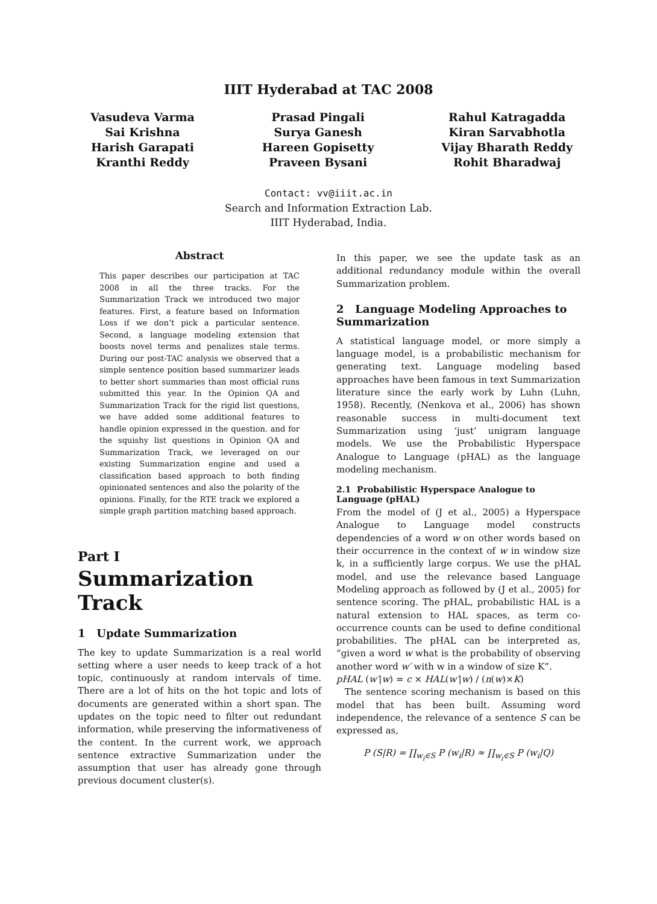IIIT Hyderabad at TAC 2008
Vasudeva Varma
Sai Krishna
Harish Garapati
Kranthi Reddy
Prasad Pingali
Surya Ganesh
Hareen Gopisetty
Praveen Bysani
Rahul Katragadda
Kiran Sarvabhotla
Vijay Bharath Reddy
Rohit Bharadwaj
Contact: vv@iiit.ac.in
Search and Information Extraction Lab.
IIIT Hyderabad, India.
Abstract
This paper describes our participation at TAC 2008 in all the three tracks. For the Summarization Track we introduced two major features. First, a feature based on Information Loss if we don’t pick a particular sentence. Second, a language modeling extension that boosts novel terms and penalizes stale terms. During our post-TAC analysis we observed that a simple sentence position based summarizer leads to better short summaries than most official runs submitted this year. In the Opinion QA and Summarization Track for the rigid list questions, we have added some additional features to handle opinion expressed in the question. and for the squishy list questions in Opinion QA and Summarization Track, we leveraged on our existing Summarization engine and used a classification based approach to both finding opinionated sentences and also the polarity of the opinions. Finally, for the RTE track we explored a simple graph partition matching based approach.
Part I
Summarization Track
1 Update Summarization
The key to update Summarization is a real world setting where a user needs to keep track of a hot topic, continuously at random intervals of time. There are a lot of hits on the hot topic and lots of documents are generated within a short span. The updates on the topic need to filter out redundant information, while preserving the informativeness of the content. In the current work, we approach sentence extractive Summarization under the assumption that user has already gone through previous document cluster(s).
In this paper, we see the update task as an additional redundancy module within the overall Summarization problem.
2 Language Modeling Approaches to Summarization
A statistical language model, or more simply a language model, is a probabilistic mechanism for generating text. Language modeling based approaches have been famous in text Summarization literature since the early work by Luhn (Luhn, 1958). Recently, (Nenkova et al., 2006) has shown reasonable success in multi-document text Summarization using ‘just’ unigram language models. We use the Probabilistic Hyperspace Analogue to Language (pHAL) as the language modeling mechanism.
2.1 Probabilistic Hyperspace Analogue to Language (pHAL)
From the model of (J et al., 2005) a Hyperspace Analogue to Language model constructs dependencies of a word w on other words based on their occurrence in the context of w in window size k, in a sufficiently large corpus. We use the pHAL model, and use the relevance based Language Modeling approach as followed by (J et al., 2005) for sentence scoring. The pHAL, probabilistic HAL is a natural extension to HAL spaces, as term co-occurrence counts can be used to define conditional probabilities. The pHAL can be interpreted as, “given a word w what is the probability of observing another word w′ with w in a window of size K”.
pHAL (w′|w) = c × HAL(w′|w) / (n(w)×K)
The sentence scoring mechanism is based on this model that has been built. Assuming word independence, the relevance of a sentence S can be expressed as,
P (S|R) = ∏<sub>w<sub>i</sub>∈S</sub> P (w<sub>i</sub>|R) ≈ ∏<sub>w<sub>i</sub>∈S</sub> P (w<sub>i</sub>|Q)